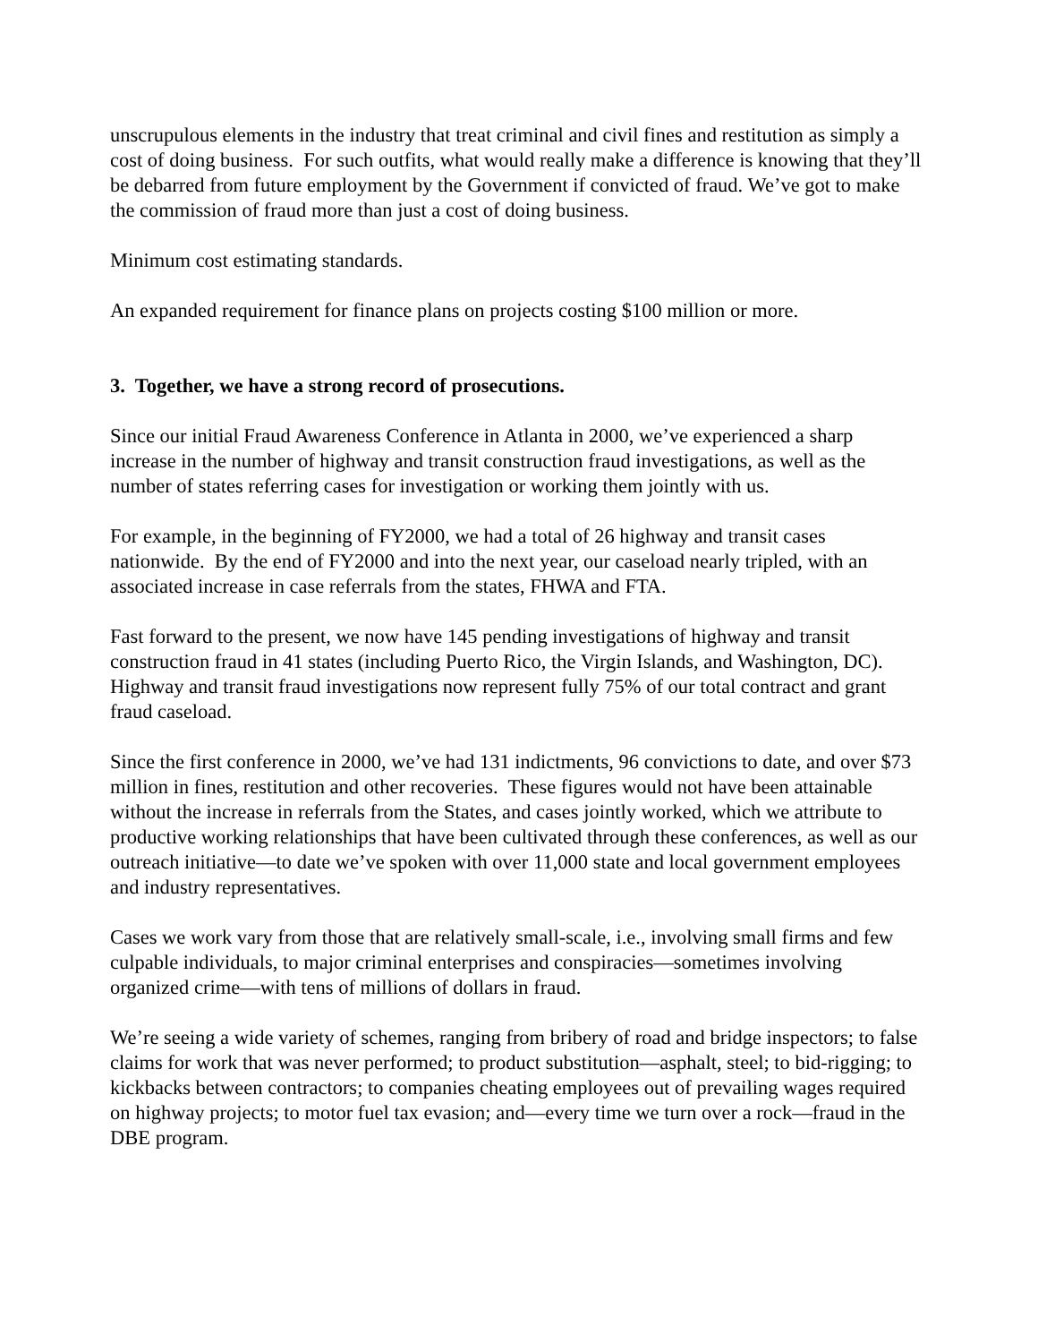unscrupulous elements in the industry that treat criminal and civil fines and restitution as simply a cost of doing business. For such outfits, what would really make a difference is knowing that they’ll be debarred from future employment by the Government if convicted of fraud. We’ve got to make the commission of fraud more than just a cost of doing business.
Minimum cost estimating standards.
An expanded requirement for finance plans on projects costing $100 million or more.
3. Together, we have a strong record of prosecutions.
Since our initial Fraud Awareness Conference in Atlanta in 2000, we’ve experienced a sharp increase in the number of highway and transit construction fraud investigations, as well as the number of states referring cases for investigation or working them jointly with us.
For example, in the beginning of FY2000, we had a total of 26 highway and transit cases nationwide. By the end of FY2000 and into the next year, our caseload nearly tripled, with an associated increase in case referrals from the states, FHWA and FTA.
Fast forward to the present, we now have 145 pending investigations of highway and transit construction fraud in 41 states (including Puerto Rico, the Virgin Islands, and Washington, DC). Highway and transit fraud investigations now represent fully 75% of our total contract and grant fraud caseload.
Since the first conference in 2000, we’ve had 131 indictments, 96 convictions to date, and over $73 million in fines, restitution and other recoveries. These figures would not have been attainable without the increase in referrals from the States, and cases jointly worked, which we attribute to productive working relationships that have been cultivated through these conferences, as well as our outreach initiative—to date we’ve spoken with over 11,000 state and local government employees and industry representatives.
Cases we work vary from those that are relatively small-scale, i.e., involving small firms and few culpable individuals, to major criminal enterprises and conspiracies—sometimes involving organized crime—with tens of millions of dollars in fraud.
We’re seeing a wide variety of schemes, ranging from bribery of road and bridge inspectors; to false claims for work that was never performed; to product substitution—asphalt, steel; to bid-rigging; to kickbacks between contractors; to companies cheating employees out of prevailing wages required on highway projects; to motor fuel tax evasion; and—every time we turn over a rock—fraud in the DBE program.